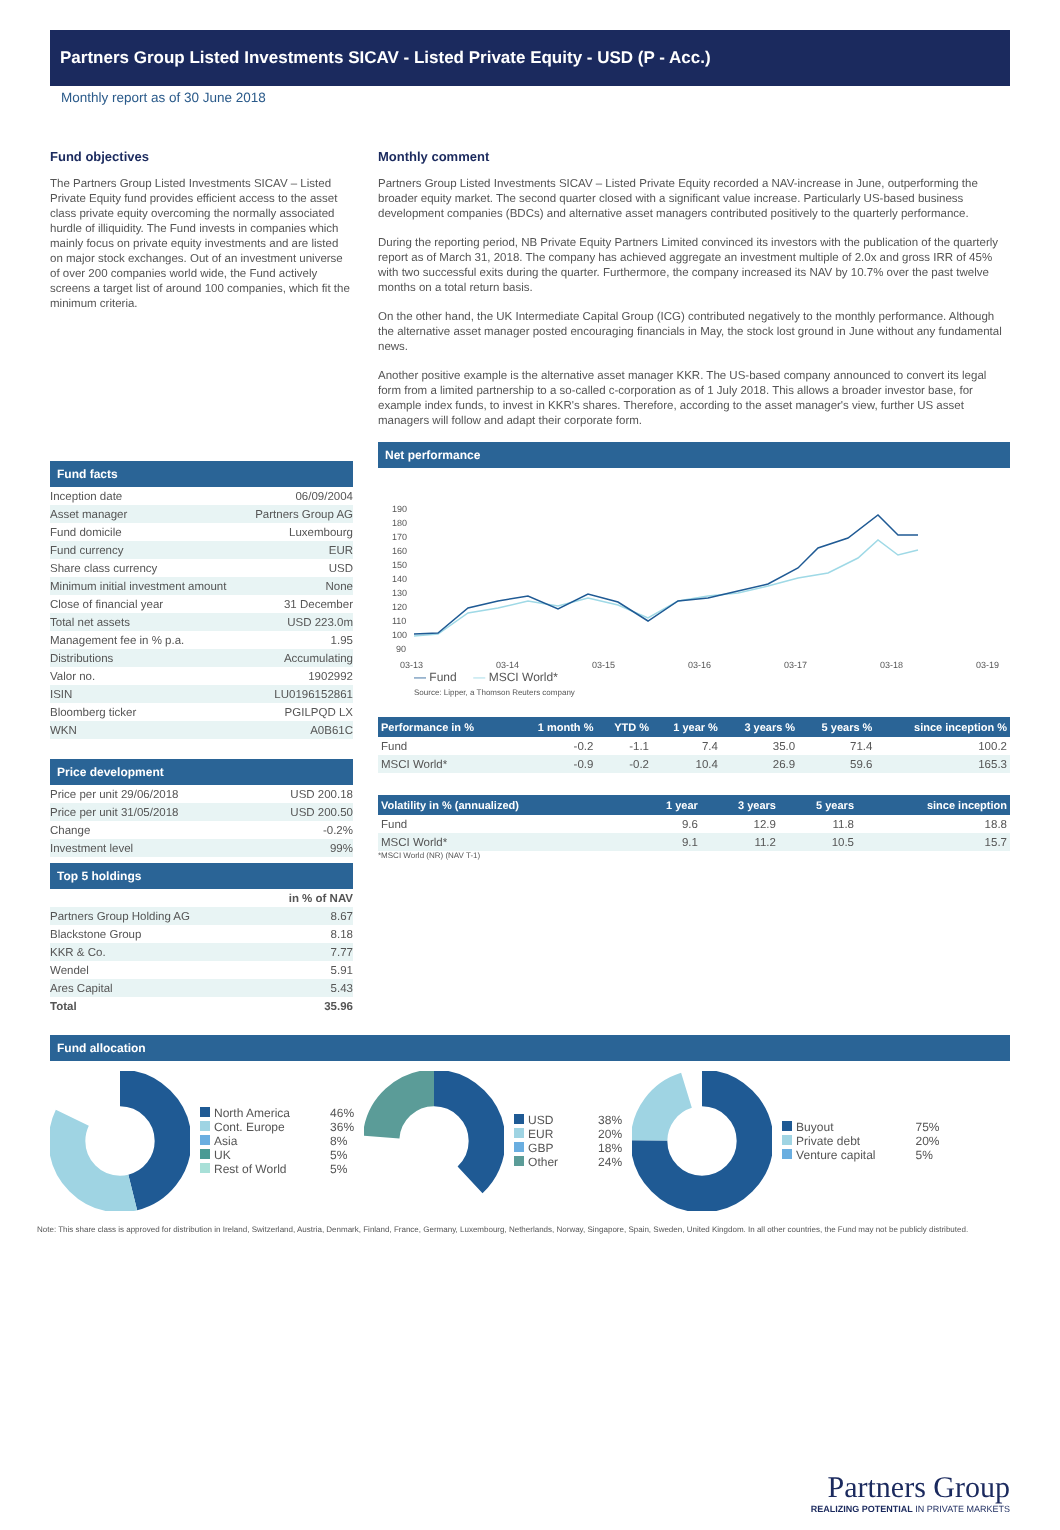Partners Group Listed Investments SICAV - Listed Private Equity - USD (P - Acc.)
Monthly report as of 30 June 2018
Fund objectives
The Partners Group Listed Investments SICAV – Listed Private Equity fund provides efficient access to the asset class private equity overcoming the normally associated hurdle of illiquidity. The Fund invests in companies which mainly focus on private equity investments and are listed on major stock exchanges. Out of an investment universe of over 200 companies world wide, the Fund actively screens a target list of around 100 companies, which fit the minimum criteria.
Fund facts
| Inception date | 06/09/2004 |
| Asset manager | Partners Group AG |
| Fund domicile | Luxembourg |
| Fund currency | EUR |
| Share class currency | USD |
| Minimum initial investment amount | None |
| Close of financial year | 31 December |
| Total net assets | USD 223.0m |
| Management fee in % p.a. | 1.95 |
| Distributions | Accumulating |
| Valor no. | 1902992 |
| ISIN | LU0196152861 |
| Bloomberg ticker | PGILPQD LX |
| WKN | A0B61C |
Price development
| Price per unit 29/06/2018 | USD 200.18 |
| Price per unit 31/05/2018 | USD 200.50 |
| Change | -0.2% |
| Investment level | 99% |
Top 5 holdings
| | in % of NAV |
| Partners Group Holding AG | 8.67 |
| Blackstone Group | 8.18 |
| KKR & Co. | 7.77 |
| Wendel | 5.91 |
| Ares Capital | 5.43 |
| Total | 35.96 |
Monthly comment
Partners Group Listed Investments SICAV – Listed Private Equity recorded a NAV-increase in June, outperforming the broader equity market. The second quarter closed with a significant value increase. Particularly US-based business development companies (BDCs) and alternative asset managers contributed positively to the quarterly performance.
During the reporting period, NB Private Equity Partners Limited convinced its investors with the publication of the quarterly report as of March 31, 2018. The company has achieved aggregate an investment multiple of 2.0x and gross IRR of 45% with two successful exits during the quarter. Furthermore, the company increased its NAV by 10.7% over the past twelve months on a total return basis.
On the other hand, the UK Intermediate Capital Group (ICG) contributed negatively to the monthly performance. Although the alternative asset manager posted encouraging financials in May, the stock lost ground in June without any fundamental news.
Another positive example is the alternative asset manager KKR. The US-based company announced to convert its legal form from a limited partnership to a so-called c-corporation as of 1 July 2018. This allows a broader investor base, for example index funds, to invest in KKR's shares. Therefore, according to the asset manager's view, further US asset managers will follow and adapt their corporate form.
Net performance
190
180
170
160
150
140
130
120
110
100
90
03-13
03-14
03-15
03-16
03-17
03-18
03-19
— Fund — MSCI World*
Source: Lipper, a Thomson Reuters company
| Performance in % | 1 month % | YTD % | 1 year % | 3 years % | 5 years % | since inception % |
| --- | --- | --- | --- | --- | --- | --- |
| Fund | -0.2 | -1.1 | 7.4 | 35.0 | 71.4 | 100.2 |
| MSCI World* | -0.9 | -0.2 | 10.4 | 26.9 | 59.6 | 165.3 |
| Volatility in % (annualized) | 1 year | 3 years | 5 years | since inception |
| --- | --- | --- | --- | --- |
| Fund | 9.6 | 12.9 | 11.8 | 18.8 |
| MSCI World* | 9.1 | 11.2 | 10.5 | 15.7 |
*MSCI World (NR) (NAV T-1)
Fund allocation
North America 46% Cont. Europe 36% Asia 8% UK 5% Rest of World 5%
USD 38% EUR 20% GBP 18% Other 24%
Buyout 75% Private debt 20% Venture capital 5%
Note: This share class is approved for distribution in Ireland, Switzerland, Austria, Denmark, Finland, France, Germany, Luxembourg, Netherlands, Norway, Singapore, Spain, Sweden, United Kingdom. In all other countries, the Fund may not be publicly distributed.
Partners Group
REALIZING POTENTIAL IN PRIVATE MARKETS